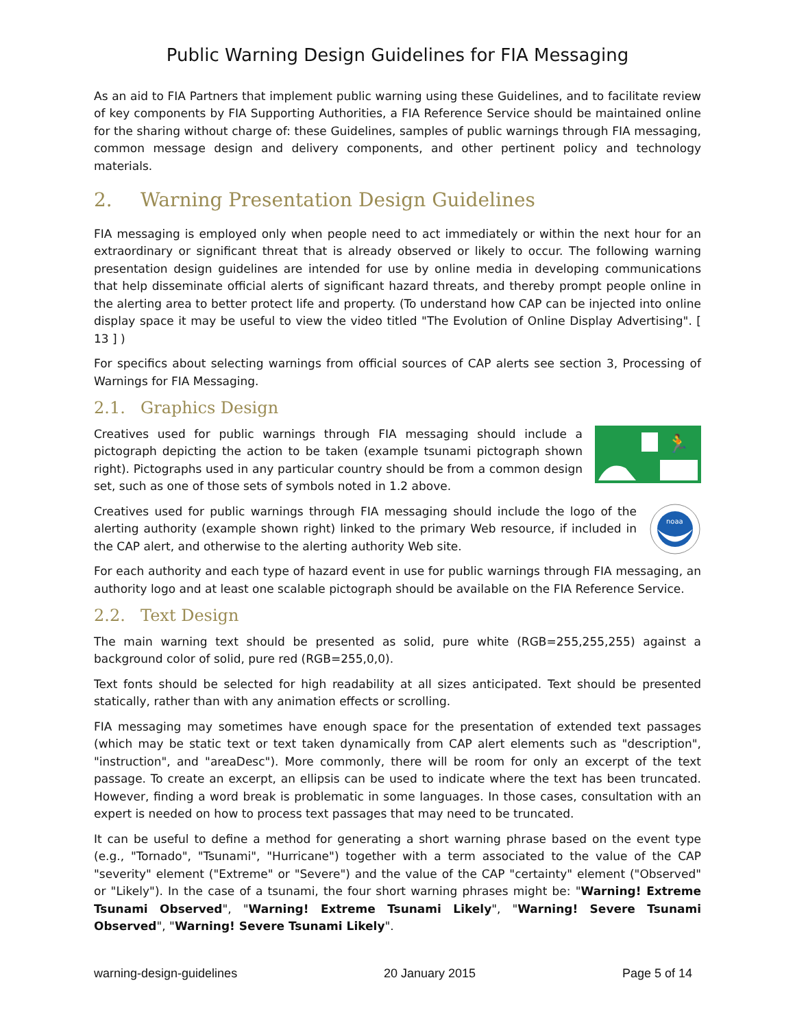Public Warning Design Guidelines for FIA Messaging
As an aid to FIA Partners that implement public warning using these Guidelines, and to facilitate review of key components by FIA Supporting Authorities, a FIA Reference Service should be maintained online for the sharing without charge of: these Guidelines, samples of public warnings through FIA messaging, common message design and delivery components, and other pertinent policy and technology materials.
2. Warning Presentation Design Guidelines
FIA messaging is employed only when people need to act immediately or within the next hour for an extraordinary or significant threat that is already observed or likely to occur. The following warning presentation design guidelines are intended for use by online media in developing communications that help disseminate official alerts of significant hazard threats, and thereby prompt people online in the alerting area to better protect life and property. (To understand how CAP can be injected into online display space it may be useful to view the video titled "The Evolution of Online Display Advertising". [ 13 ] )
For specifics about selecting warnings from official sources of CAP alerts see section 3, Processing of Warnings for FIA Messaging.
2.1. Graphics Design
Creatives used for public warnings through FIA messaging should include a pictograph depicting the action to be taken (example tsunami pictograph shown right). Pictographs used in any particular country should be from a common design set, such as one of those sets of symbols noted in 1.2 above.
🏃
Creatives used for public warnings through FIA messaging should include the logo of the alerting authority (example shown right) linked to the primary Web resource, if included in the CAP alert, and otherwise to the alerting authority Web site.
noaa
For each authority and each type of hazard event in use for public warnings through FIA messaging, an authority logo and at least one scalable pictograph should be available on the FIA Reference Service.
2.2. Text Design
The main warning text should be presented as solid, pure white (RGB=255,255,255) against a background color of solid, pure red (RGB=255,0,0).
Text fonts should be selected for high readability at all sizes anticipated. Text should be presented statically, rather than with any animation effects or scrolling.
FIA messaging may sometimes have enough space for the presentation of extended text passages (which may be static text or text taken dynamically from CAP alert elements such as "description", "instruction", and "areaDesc"). More commonly, there will be room for only an excerpt of the text passage. To create an excerpt, an ellipsis can be used to indicate where the text has been truncated. However, finding a word break is problematic in some languages. In those cases, consultation with an expert is needed on how to process text passages that may need to be truncated.
It can be useful to define a method for generating a short warning phrase based on the event type (e.g., "Tornado", "Tsunami", "Hurricane") together with a term associated to the value of the CAP "severity" element ("Extreme" or "Severe") and the value of the CAP "certainty" element ("Observed" or "Likely"). In the case of a tsunami, the four short warning phrases might be: "Warning! Extreme Tsunami Observed", "Warning! Extreme Tsunami Likely", "Warning! Severe Tsunami Observed", "Warning! Severe Tsunami Likely".
warning-design-guidelines 20 January 2015 Page 5 of 14